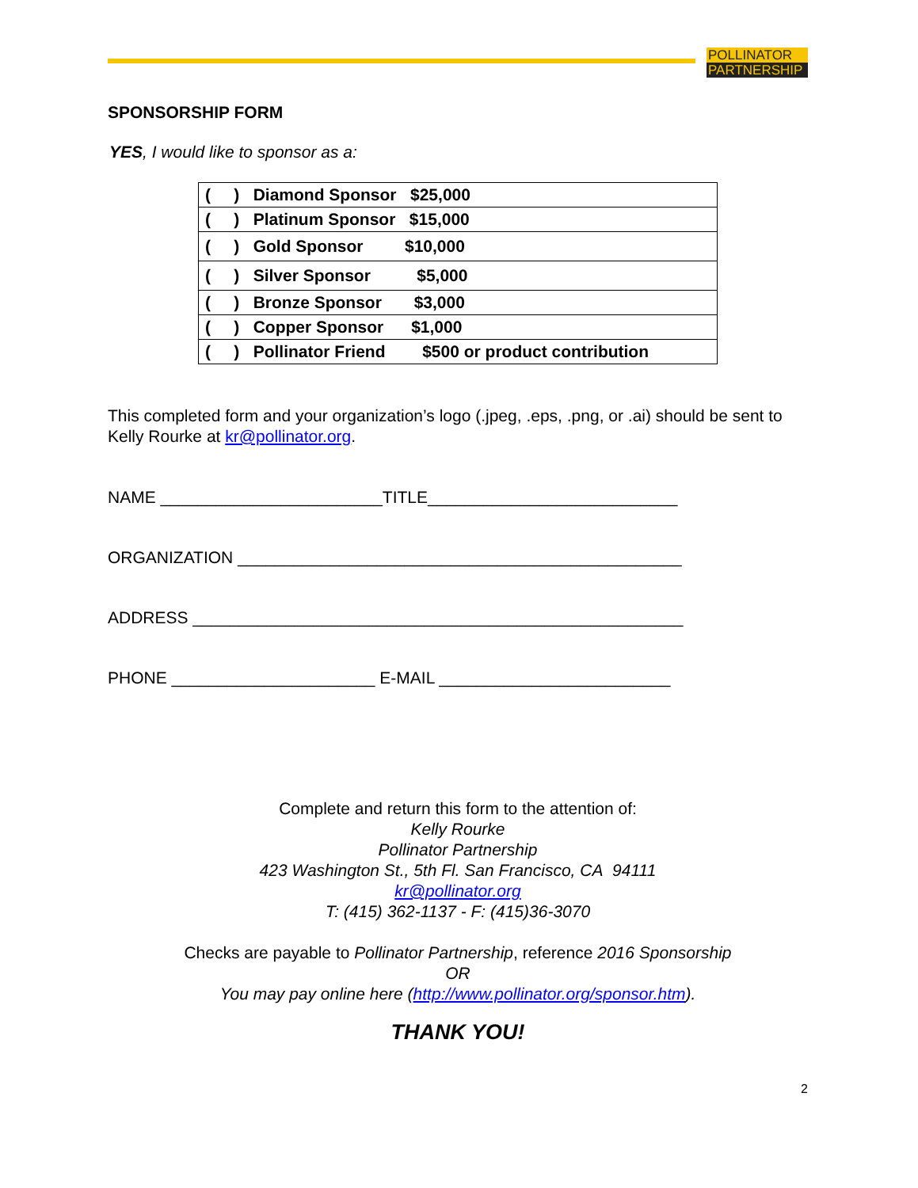POLLINATOR
PARTNERSHIP
SPONSORSHIP FORM
YES, I would like to sponsor as a:
| ( ) Diamond Sponsor $25,000 |
| ( ) Platinum Sponsor $15,000 |
| ( ) Gold Sponsor $10,000 |
| ( ) Silver Sponsor $5,000 |
| ( ) Bronze Sponsor $3,000 |
| ( ) Copper Sponsor $1,000 |
| ( ) Pollinator Friend $500 or product contribution |
This completed form and your organization’s logo (.jpeg, .eps, .png, or .ai) should be sent to Kelly Rourke at kr@pollinator.org.
NAME ________________________TITLE___________________________
ORGANIZATION ________________________________________________
ADDRESS _____________________________________________________
PHONE ______________________ E-MAIL _________________________
Complete and return this form to the attention of:
Kelly Rourke
Pollinator Partnership
423 Washington St., 5th Fl. San Francisco, CA 94111
kr@pollinator.org
T: (415) 362-1137 - F: (415)36-3070
Checks are payable to Pollinator Partnership, reference 2016 Sponsorship
OR
You may pay online here (http://www.pollinator.org/sponsor.htm).
THANK YOU!
2